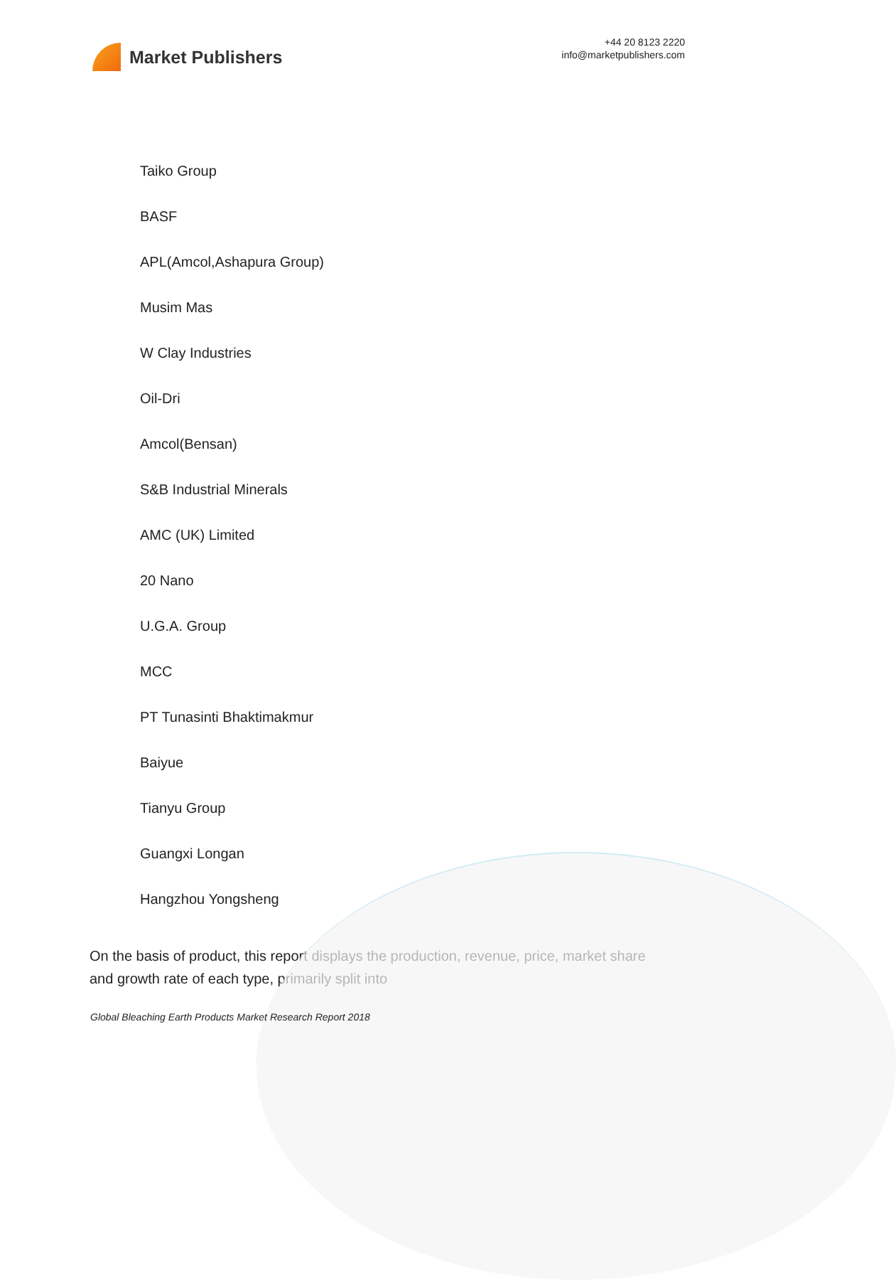Market Publishers
+44 20 8123 2220
info@marketpublishers.com
Taiko Group
BASF
APL(Amcol,Ashapura Group)
Musim Mas
W Clay Industries
Oil-Dri
Amcol(Bensan)
S&B Industrial Minerals
AMC (UK) Limited
20 Nano
U.G.A. Group
MCC
PT Tunasinti Bhaktimakmur
Baiyue
Tianyu Group
Guangxi Longan
Hangzhou Yongsheng
On the basis of product, this report displays the production, revenue, price, market share and growth rate of each type, primarily split into
Global Bleaching Earth Products Market Research Report 2018